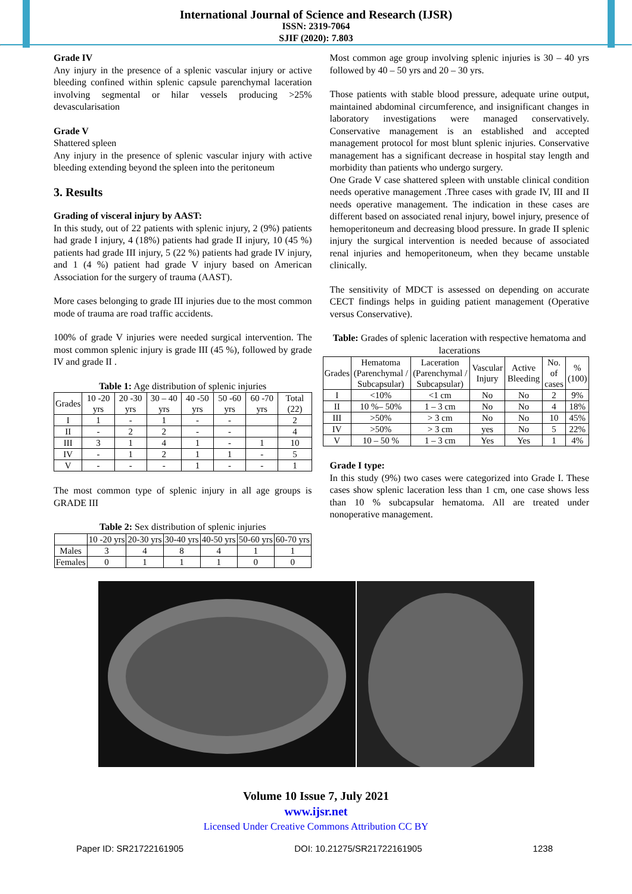International Journal of Science and Research (IJSR)
ISSN: 2319-7064
SJIF (2020): 7.803
Grade IV
Any injury in the presence of a splenic vascular injury or active bleeding confined within splenic capsule parenchymal laceration involving segmental or hilar vessels producing >25% devascularisation
Grade V
Shattered spleen
Any injury in the presence of splenic vascular injury with active bleeding extending beyond the spleen into the peritoneum
3. Results
Grading of visceral injury by AAST:
In this study, out of 22 patients with splenic injury, 2 (9%) patients had grade I injury, 4 (18%) patients had grade II injury, 10 (45 %) patients had grade III injury, 5 (22 %) patients had grade IV injury, and 1 (4 %) patient had grade V injury based on American Association for the surgery of trauma (AAST).
More cases belonging to grade III injuries due to the most common mode of trauma are road traffic accidents.
100% of grade V injuries were needed surgical intervention. The most common splenic injury is grade III (45 %), followed by grade IV and grade II .
Table 1: Age distribution of splenic injuries
| Grades | 10 -20 yrs | 20 -30 yrs | 30 – 40 yrs | 40 -50 yrs | 50 -60 yrs | 60 -70 yrs | Total (22) |
| --- | --- | --- | --- | --- | --- | --- | --- |
| I | 1 | - | 1 | - | - | | 2 |
| II | - | 2 | 2 | - | - | | 4 |
| III | 3 | 1 | 4 | 1 | - | 1 | 10 |
| IV | - | 1 | 2 | 1 | 1 | - | 5 |
| V | - | - | - | 1 | - | - | 1 |
The most common type of splenic injury in all age groups is GRADE III
Table 2: Sex distribution of splenic injuries
| | 10 -20 yrs | 20-30 yrs | 30-40 yrs | 40-50 yrs | 50-60 yrs | 60-70 yrs |
| --- | --- | --- | --- | --- | --- | --- |
| Males | 3 | 4 | 8 | 4 | 1 | 1 |
| Females | 0 | 1 | 1 | 1 | 0 | 0 |
Most common age group involving splenic injuries is 30 – 40 yrs followed by 40 – 50 yrs and 20 – 30 yrs.
Those patients with stable blood pressure, adequate urine output, maintained abdominal circumference, and insignificant changes in laboratory investigations were managed conservatively. Conservative management is an established and accepted management protocol for most blunt splenic injuries. Conservative management has a significant decrease in hospital stay length and morbidity than patients who undergo surgery.
One Grade V case shattered spleen with unstable clinical condition needs operative management .Three cases with grade IV, III and II needs operative management. The indication in these cases are different based on associated renal injury, bowel injury, presence of hemoperitoneum and decreasing blood pressure. In grade II splenic injury the surgical intervention is needed because of associated renal injuries and hemoperitoneum, when they became unstable clinically.
The sensitivity of MDCT is assessed on depending on accurate CECT findings helps in guiding patient management (Operative versus Conservative).
Table: Grades of splenic laceration with respective hematoma and lacerations
| Grades | Hematoma (Parenchymal / Subcapsular) | Laceration (Parenchymal / Subcapsular) | Vascular Injury | Active Bleeding | No. of cases | % (100) |
| --- | --- | --- | --- | --- | --- | --- |
| I | <10% | <1 cm | No | No | 2 | 9% |
| II | 10 %– 50% | 1 – 3 cm | No | No | 4 | 18% |
| III | >50% | > 3 cm | No | No | 10 | 45% |
| IV | >50% | > 3 cm | yes | No | 5 | 22% |
| V | 10 – 50 % | 1 – 3 cm | Yes | Yes | 1 | 4% |
Grade I type:
In this study (9%) two cases were categorized into Grade I. These cases show splenic laceration less than 1 cm, one case shows less than 10 % subcapsular hematoma. All are treated under nonoperative management.
Volume 10 Issue 7, July 2021
www.ijsr.net
Licensed Under Creative Commons Attribution CC BY
Paper ID: SR21722161905 DOI: 10.21275/SR21722161905 1238